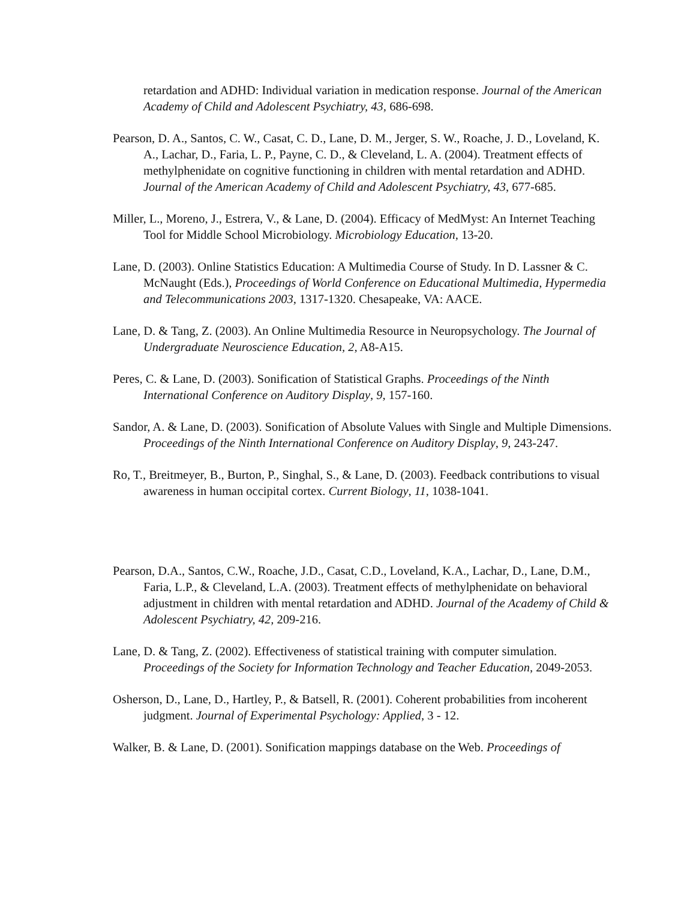retardation and ADHD: Individual variation in medication response. Journal of the American Academy of Child and Adolescent Psychiatry, 43, 686-698.
Pearson, D. A., Santos, C. W., Casat, C. D., Lane, D. M., Jerger, S. W., Roache, J. D., Loveland, K. A., Lachar, D., Faria, L. P., Payne, C. D., & Cleveland, L. A. (2004). Treatment effects of methylphenidate on cognitive functioning in children with mental retardation and ADHD. Journal of the American Academy of Child and Adolescent Psychiatry, 43, 677-685.
Miller, L., Moreno, J., Estrera, V., & Lane, D. (2004). Efficacy of MedMyst: An Internet Teaching Tool for Middle School Microbiology. Microbiology Education, 13-20.
Lane, D. (2003). Online Statistics Education: A Multimedia Course of Study. In D. Lassner & C. McNaught (Eds.), Proceedings of World Conference on Educational Multimedia, Hypermedia and Telecommunications 2003, 1317-1320. Chesapeake, VA: AACE.
Lane, D. & Tang, Z. (2003). An Online Multimedia Resource in Neuropsychology. The Journal of Undergraduate Neuroscience Education, 2, A8-A15.
Peres, C. & Lane, D. (2003). Sonification of Statistical Graphs. Proceedings of the Ninth International Conference on Auditory Display, 9, 157-160.
Sandor, A. & Lane, D. (2003). Sonification of Absolute Values with Single and Multiple Dimensions. Proceedings of the Ninth International Conference on Auditory Display, 9, 243-247.
Ro, T., Breitmeyer, B., Burton, P., Singhal, S., & Lane, D. (2003). Feedback contributions to visual awareness in human occipital cortex. Current Biology, 11, 1038-1041.
Pearson, D.A., Santos, C.W., Roache, J.D., Casat, C.D., Loveland, K.A., Lachar, D., Lane, D.M., Faria, L.P., & Cleveland, L.A. (2003). Treatment effects of methylphenidate on behavioral adjustment in children with mental retardation and ADHD. Journal of the Academy of Child & Adolescent Psychiatry, 42, 209-216.
Lane, D. & Tang, Z. (2002). Effectiveness of statistical training with computer simulation. Proceedings of the Society for Information Technology and Teacher Education, 2049-2053.
Osherson, D., Lane, D., Hartley, P., & Batsell, R. (2001). Coherent probabilities from incoherent judgment. Journal of Experimental Psychology: Applied, 3 - 12.
Walker, B. & Lane, D. (2001). Sonification mappings database on the Web. Proceedings of